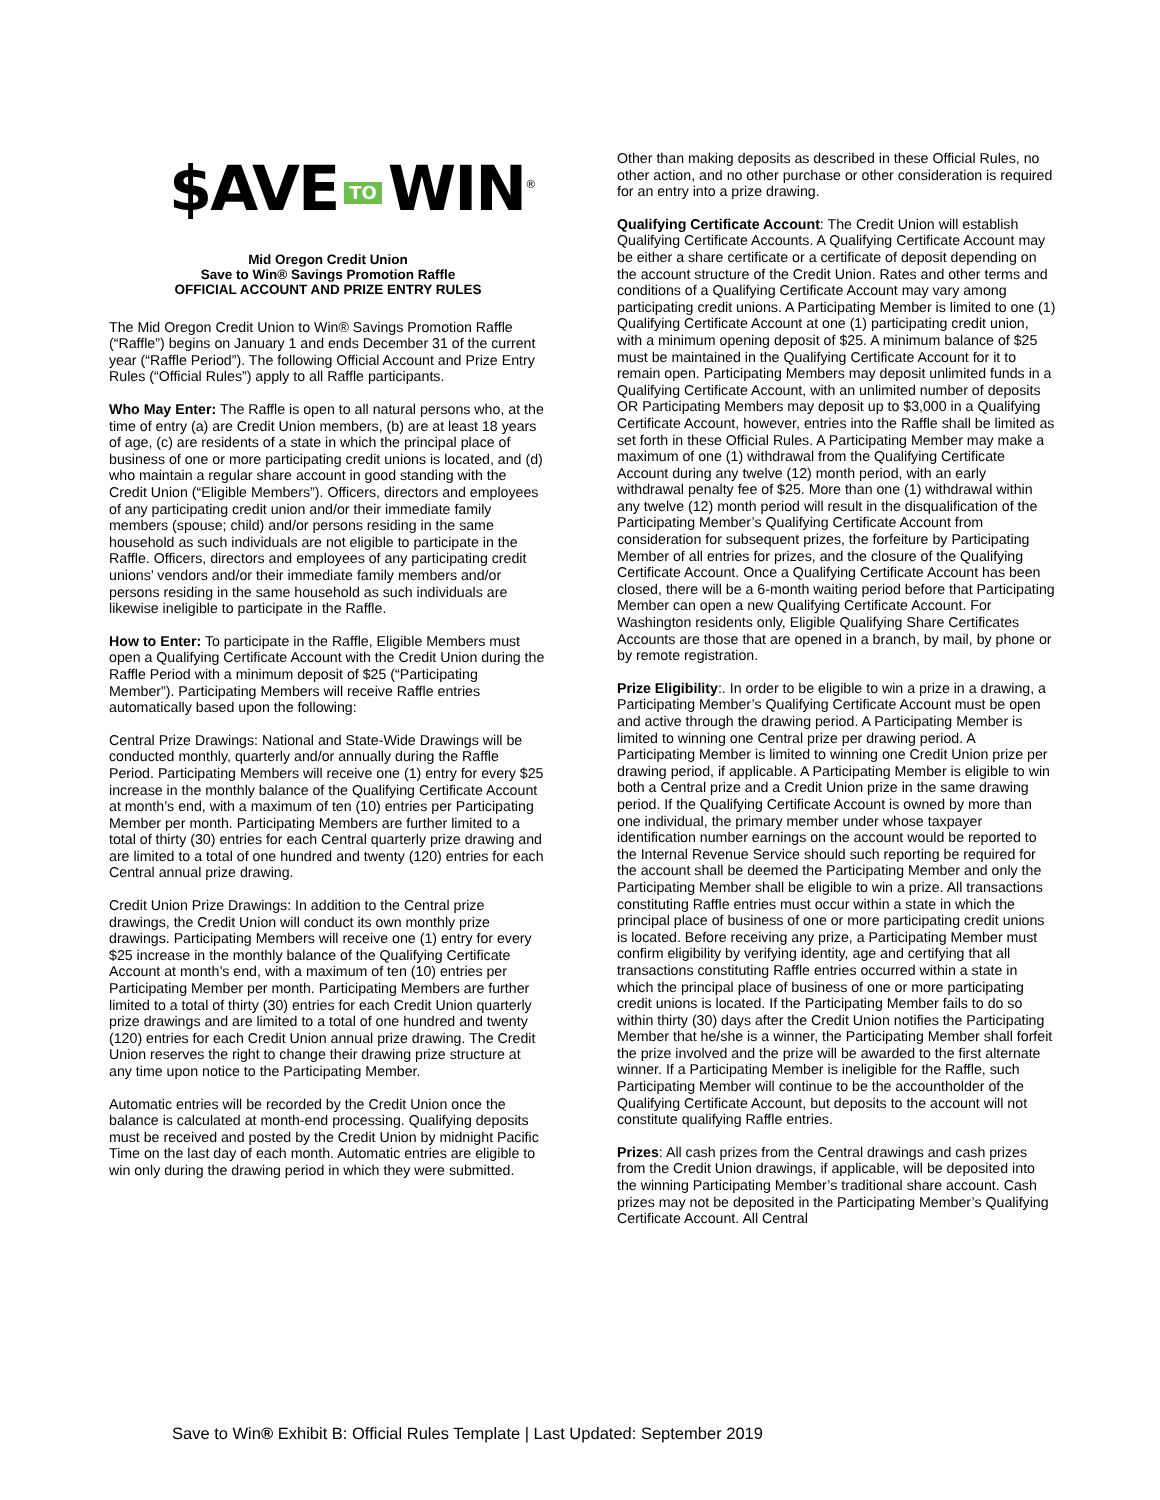$AVE TO WIN<sup>®</sup>
Mid Oregon Credit Union
Save to Win® Savings Promotion Raffle
OFFICIAL ACCOUNT AND PRIZE ENTRY RULES
The Mid Oregon Credit Union to Win® Savings Promotion Raffle (“Raffle”) begins on January 1 and ends December 31 of the current year (“Raffle Period”). The following Official Account and Prize Entry Rules (“Official Rules”) apply to all Raffle participants.
Who May Enter: The Raffle is open to all natural persons who, at the time of entry (a) are Credit Union members, (b) are at least 18 years of age, (c) are residents of a state in which the principal place of business of one or more participating credit unions is located, and (d) who maintain a regular share account in good standing with the Credit Union (“Eligible Members”). Officers, directors and employees of any participating credit union and/or their immediate family members (spouse; child) and/or persons residing in the same household as such individuals are not eligible to participate in the Raffle. Officers, directors and employees of any participating credit unions’ vendors and/or their immediate family members and/or persons residing in the same household as such individuals are likewise ineligible to participate in the Raffle.
How to Enter: To participate in the Raffle, Eligible Members must open a Qualifying Certificate Account with the Credit Union during the Raffle Period with a minimum deposit of $25 (“Participating Member”). Participating Members will receive Raffle entries automatically based upon the following:
Central Prize Drawings: National and State-Wide Drawings will be conducted monthly, quarterly and/or annually during the Raffle Period. Participating Members will receive one (1) entry for every $25 increase in the monthly balance of the Qualifying Certificate Account at month’s end, with a maximum of ten (10) entries per Participating Member per month. Participating Members are further limited to a total of thirty (30) entries for each Central quarterly prize drawing and are limited to a total of one hundred and twenty (120) entries for each Central annual prize drawing.
Credit Union Prize Drawings: In addition to the Central prize drawings, the Credit Union will conduct its own monthly prize drawings. Participating Members will receive one (1) entry for every $25 increase in the monthly balance of the Qualifying Certificate Account at month’s end, with a maximum of ten (10) entries per Participating Member per month. Participating Members are further limited to a total of thirty (30) entries for each Credit Union quarterly prize drawings and are limited to a total of one hundred and twenty (120) entries for each Credit Union annual prize drawing. The Credit Union reserves the right to change their drawing prize structure at any time upon notice to the Participating Member.
Automatic entries will be recorded by the Credit Union once the balance is calculated at month-end processing. Qualifying deposits must be received and posted by the Credit Union by midnight Pacific Time on the last day of each month. Automatic entries are eligible to win only during the drawing period in which they were submitted.
Other than making deposits as described in these Official Rules, no other action, and no other purchase or other consideration is required for an entry into a prize drawing.
Qualifying Certificate Account: The Credit Union will establish Qualifying Certificate Accounts. A Qualifying Certificate Account may be either a share certificate or a certificate of deposit depending on the account structure of the Credit Union. Rates and other terms and conditions of a Qualifying Certificate Account may vary among participating credit unions. A Participating Member is limited to one (1) Qualifying Certificate Account at one (1) participating credit union, with a minimum opening deposit of $25. A minimum balance of $25 must be maintained in the Qualifying Certificate Account for it to remain open. Participating Members may deposit unlimited funds in a Qualifying Certificate Account, with an unlimited number of deposits OR Participating Members may deposit up to $3,000 in a Qualifying Certificate Account, however, entries into the Raffle shall be limited as set forth in these Official Rules. A Participating Member may make a maximum of one (1) withdrawal from the Qualifying Certificate Account during any twelve (12) month period, with an early withdrawal penalty fee of $25. More than one (1) withdrawal within any twelve (12) month period will result in the disqualification of the Participating Member’s Qualifying Certificate Account from consideration for subsequent prizes, the forfeiture by Participating Member of all entries for prizes, and the closure of the Qualifying Certificate Account. Once a Qualifying Certificate Account has been closed, there will be a 6-month waiting period before that Participating Member can open a new Qualifying Certificate Account. For Washington residents only, Eligible Qualifying Share Certificates Accounts are those that are opened in a branch, by mail, by phone or by remote registration.
Prize Eligibility:. In order to be eligible to win a prize in a drawing, a Participating Member’s Qualifying Certificate Account must be open and active through the drawing period. A Participating Member is limited to winning one Central prize per drawing period. A Participating Member is limited to winning one Credit Union prize per drawing period, if applicable. A Participating Member is eligible to win both a Central prize and a Credit Union prize in the same drawing period. If the Qualifying Certificate Account is owned by more than one individual, the primary member under whose taxpayer identification number earnings on the account would be reported to the Internal Revenue Service should such reporting be required for the account shall be deemed the Participating Member and only the Participating Member shall be eligible to win a prize. All transactions constituting Raffle entries must occur within a state in which the principal place of business of one or more participating credit unions is located. Before receiving any prize, a Participating Member must confirm eligibility by verifying identity, age and certifying that all transactions constituting Raffle entries occurred within a state in which the principal place of business of one or more participating credit unions is located. If the Participating Member fails to do so within thirty (30) days after the Credit Union notifies the Participating Member that he/she is a winner, the Participating Member shall forfeit the prize involved and the prize will be awarded to the first alternate winner. If a Participating Member is ineligible for the Raffle, such Participating Member will continue to be the accountholder of the Qualifying Certificate Account, but deposits to the account will not constitute qualifying Raffle entries.
Prizes: All cash prizes from the Central drawings and cash prizes from the Credit Union drawings, if applicable, will be deposited into the winning Participating Member’s traditional share account. Cash prizes may not be deposited in the Participating Member’s Qualifying Certificate Account. All Central
Save to Win® Exhibit B: Official Rules Template | Last Updated: September 2019